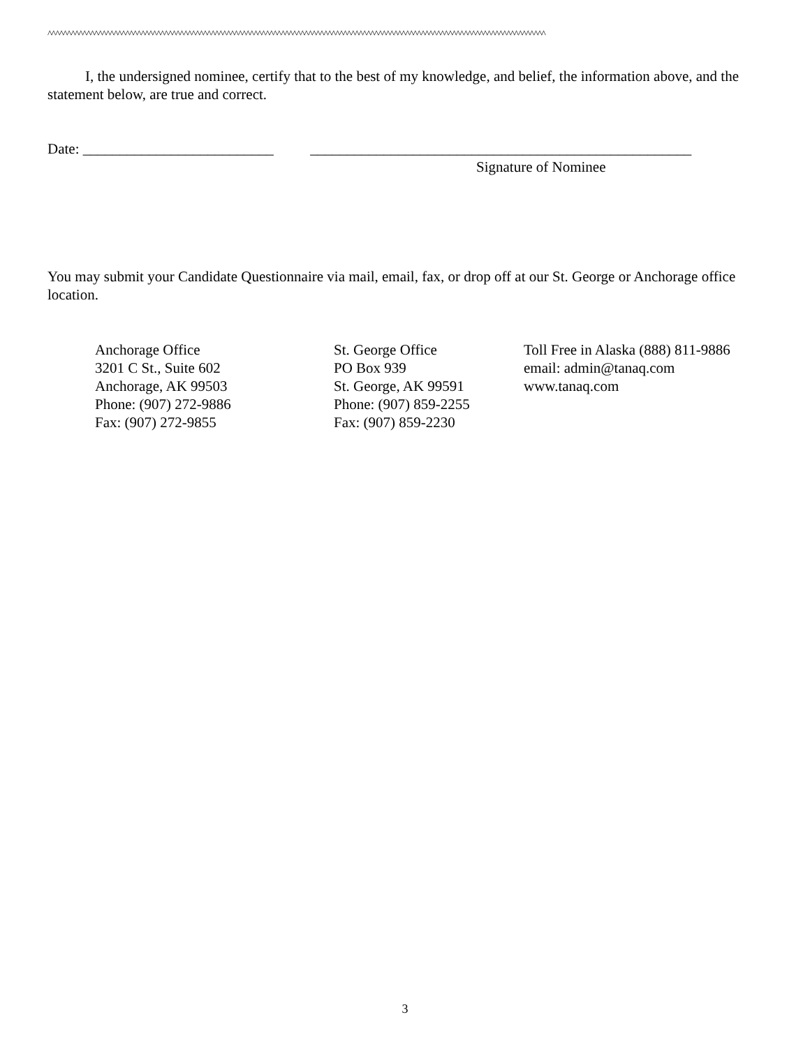^^^^^^^^^^^^^^^^^^^^^^^^^^^^^^^^^^^^^^^^^^^^^^^^^^^^^^^^^^^^^^^^^^^^^^^^^^^^^^^^^^^^^^^^^^^^^^^^^^^^^^^^^^^^^^^^^^^^^^^^^^^^^^^^
I, the undersigned nominee, certify that to the best of my knowledge, and belief, the information above, and the statement below, are true and correct.
Date: __________________________ ____________________________________________________
Signature of Nominee
You may submit your Candidate Questionnaire via mail, email, fax, or drop off at our St. George or Anchorage office location.
Anchorage Office
3201 C St., Suite 602
Anchorage, AK 99503
Phone: (907) 272-9886
Fax: (907) 272-9855
St. George Office
PO Box 939
St. George, AK 99591
Phone: (907) 859-2255
Fax: (907) 859-2230
Toll Free in Alaska (888) 811-9886
email: admin@tanaq.com
www.tanaq.com
3